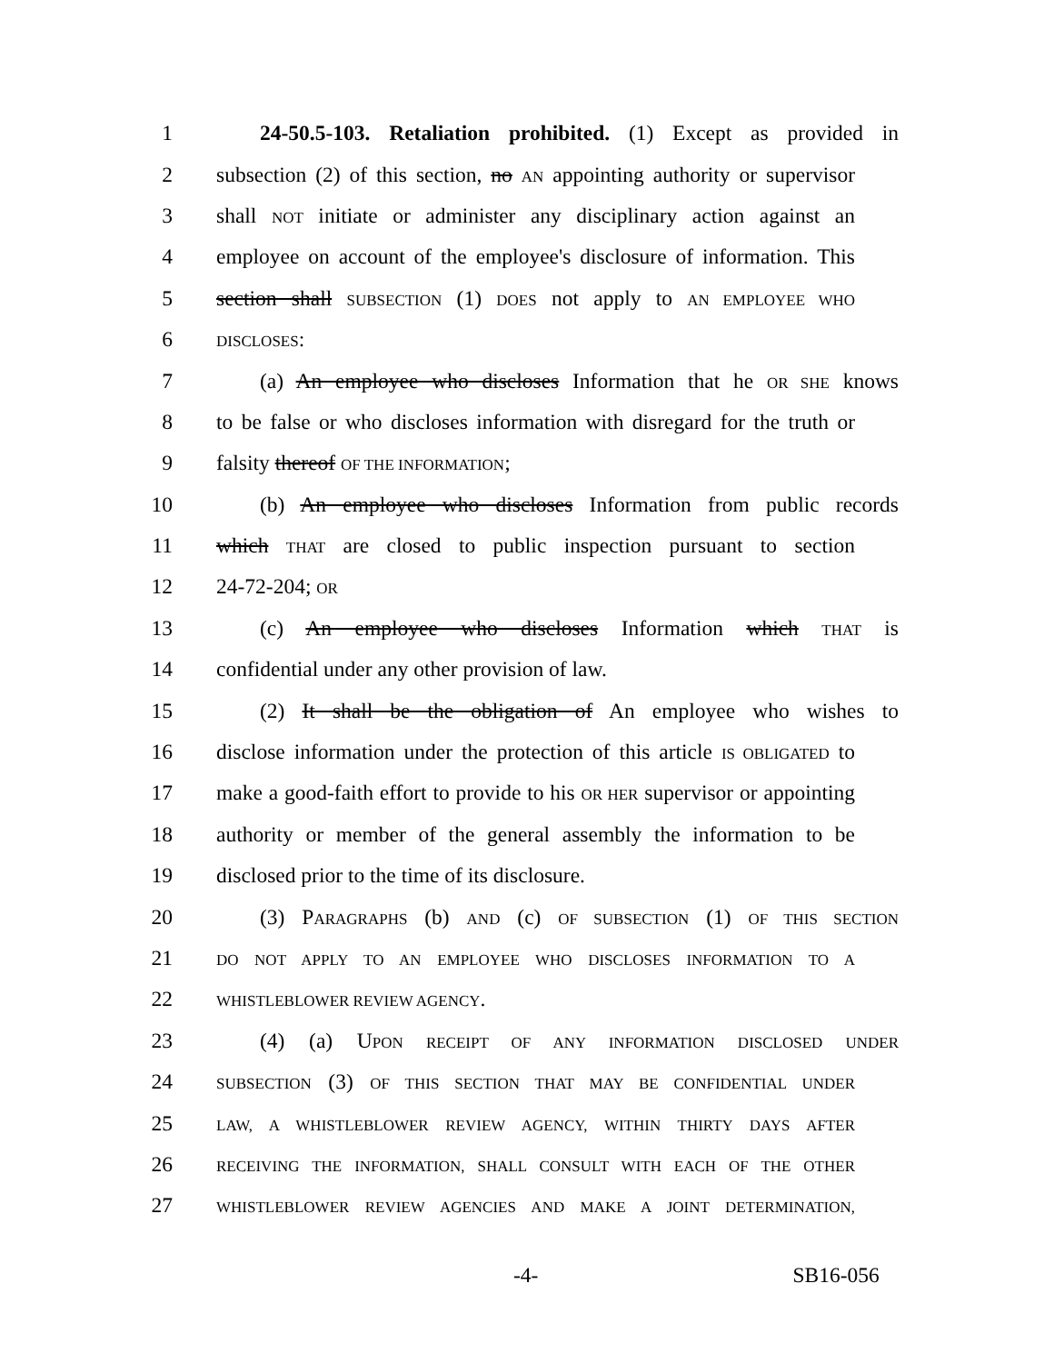1 24-50.5-103. Retaliation prohibited. (1) Except as provided in
2 subsection (2) of this section, no AN appointing authority or supervisor
3 shall NOT initiate or administer any disciplinary action against an
4 employee on account of the employee's disclosure of information. This
5 section shall SUBSECTION (1) DOES not apply to AN EMPLOYEE WHO
6 DISCLOSES:
7 (a) An employee who discloses Information that he OR SHE knows
8 to be false or who discloses information with disregard for the truth or
9 falsity thereof OF THE INFORMATION;
10 (b) An employee who discloses Information from public records
11 which THAT are closed to public inspection pursuant to section
12 24-72-204; OR
13 (c) An employee who discloses Information which THAT is
14 confidential under any other provision of law.
15 (2) It shall be the obligation of An employee who wishes to
16 disclose information under the protection of this article IS OBLIGATED to
17 make a good-faith effort to provide to his OR HER supervisor or appointing
18 authority or member of the general assembly the information to be
19 disclosed prior to the time of its disclosure.
20 (3) PARAGRAPHS (b) AND (c) OF SUBSECTION (1) OF THIS SECTION
21 DO NOT APPLY TO AN EMPLOYEE WHO DISCLOSES INFORMATION TO A
22 WHISTLEBLOWER REVIEW AGENCY.
23 (4) (a) UPON RECEIPT OF ANY INFORMATION DISCLOSED UNDER
24 SUBSECTION (3) OF THIS SECTION THAT MAY BE CONFIDENTIAL UNDER
25 LAW, A WHISTLEBLOWER REVIEW AGENCY, WITHIN THIRTY DAYS AFTER
26 RECEIVING THE INFORMATION, SHALL CONSULT WITH EACH OF THE OTHER
27 WHISTLEBLOWER REVIEW AGENCIES AND MAKE A JOINT DETERMINATION,
-4- SB16-056